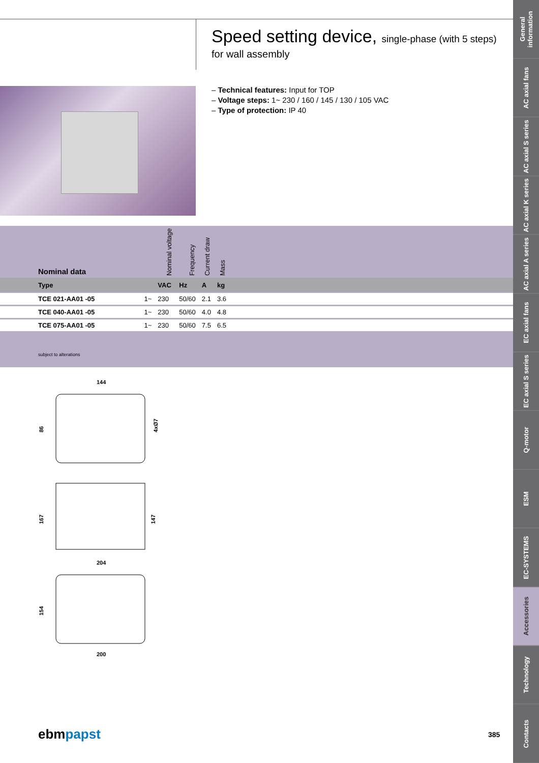Speed setting device, single-phase (with 5 steps)
for wall assembly
– Technical features: Input for TOP
– Voltage steps: 1~ 230 / 160 / 145 / 130 / 105 VAC
– Type of protection: IP 40
| Nominal data | | Nominal voltage | Frequency | Current draw | Mass | |
| --- | --- | --- | --- | --- | --- | --- |
| Type | | VAC | Hz | A | kg | |
| TCE 021-AA01 -05 | 1~ | 230 | 50/60 | 2.1 | 3.6 | |
| TCE 040-AA01 -05 | 1~ | 230 | 50/60 | 4.0 | 4.8 | |
| TCE 075-AA01 -05 | 1~ | 230 | 50/60 | 7.5 | 6.5 | |
subject to alterations
144
86
4xØ7
167
147
204
154
200
ebmpapst 385
General information
AC axial fans
AC axial S series
AC axial K series
AC axial A series
EC axial fans
EC axial S series
Q-motor
ESM
EC-SYSTEMS
Accessories
Technology
Contacts